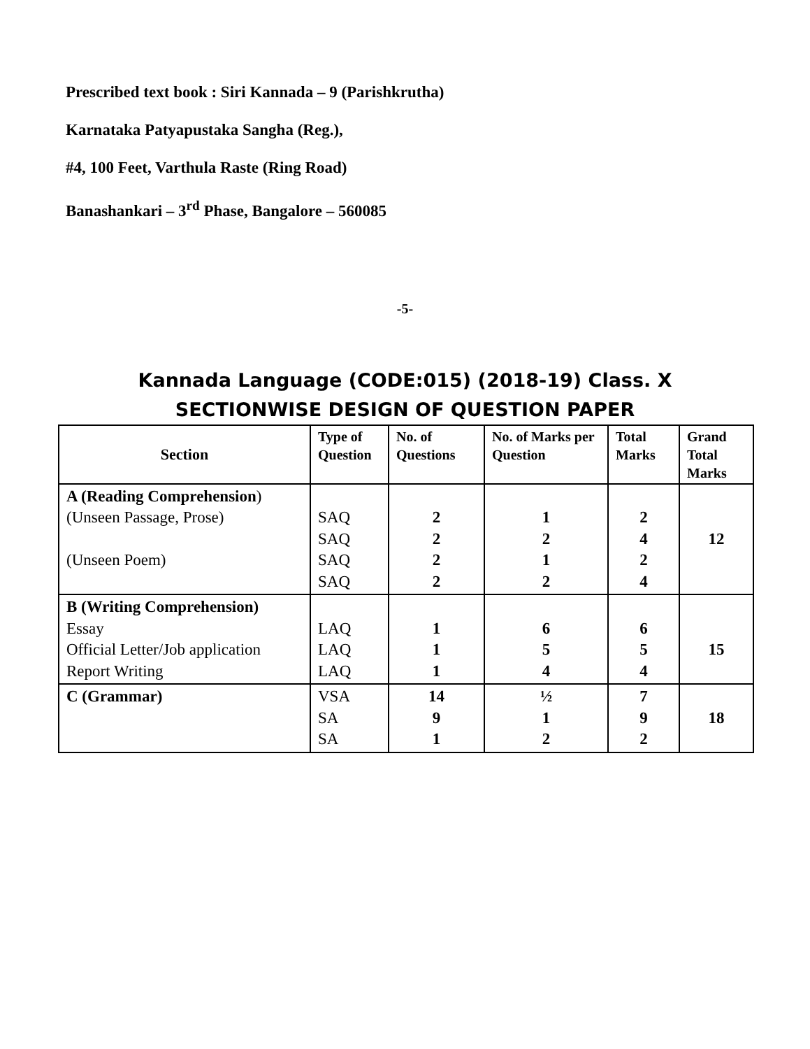Prescribed text book : Siri Kannada – 9 (Parishkrutha)
Karnataka Patyapustaka Sangha (Reg.),
#4, 100 Feet, Varthula Raste (Ring Road)
Banashankari – 3<sup>rd</sup> Phase, Bangalore – 560085
-5-
Kannada Language (CODE:015) (2018-19) Class. X
SECTIONWISE DESIGN OF QUESTION PAPER
| Section | Type of Question | No. of Questions | No. of Marks per Question | Total Marks | Grand Total Marks |
| --- | --- | --- | --- | --- | --- |
| A (Reading Comprehension ) (Unseen Passage, Prose) (Unseen Poem) | SAQ SAQ SAQ SAQ | 2 2 2 2 | 1 2 1 2 | 2 4 2 4 | 12 |
| B (Writing Comprehension) Essay Official Letter/Job application Report Writing | LAQ LAQ LAQ | 1 1 1 | 6 5 4 | 6 5 4 | 15 |
| C (Grammar) | VSA SA SA | 14 9 1 | ½ 1 2 | 7 9 2 | 18 |